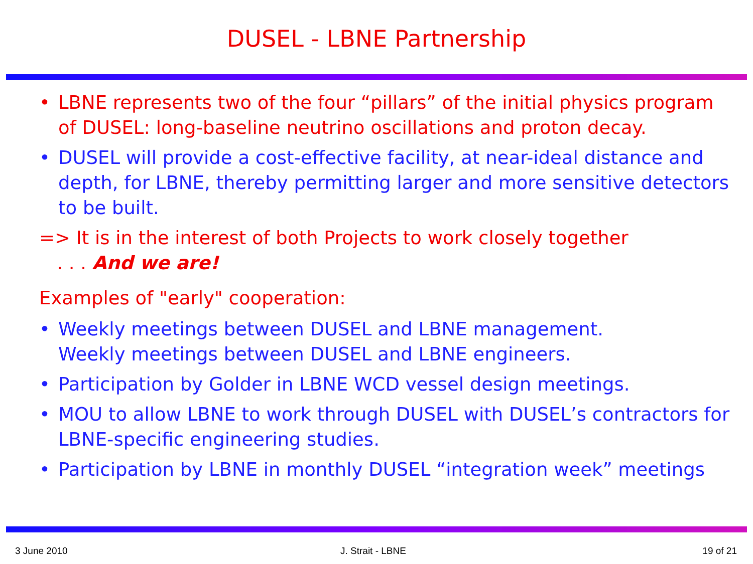DUSEL - LBNE Partnership
• LBNE represents two of the four “pillars” of the initial physics program of DUSEL: long-baseline neutrino oscillations and proton decay.
• DUSEL will provide a cost-effective facility, at near-ideal distance and depth, for LBNE, thereby permitting larger and more sensitive detectors to be built.
=> It is in the interest of both Projects to work closely together
. . . And we are!
Examples of "early" cooperation:
• Weekly meetings between DUSEL and LBNE management.
Weekly meetings between DUSEL and LBNE engineers.
• Participation by Golder in LBNE WCD vessel design meetings.
• MOU to allow LBNE to work through DUSEL with DUSEL’s contractors for LBNE-specific engineering studies.
• Participation by LBNE in monthly DUSEL “integration week” meetings
3 June 2010 J. Strait - LBNE 19 of 21